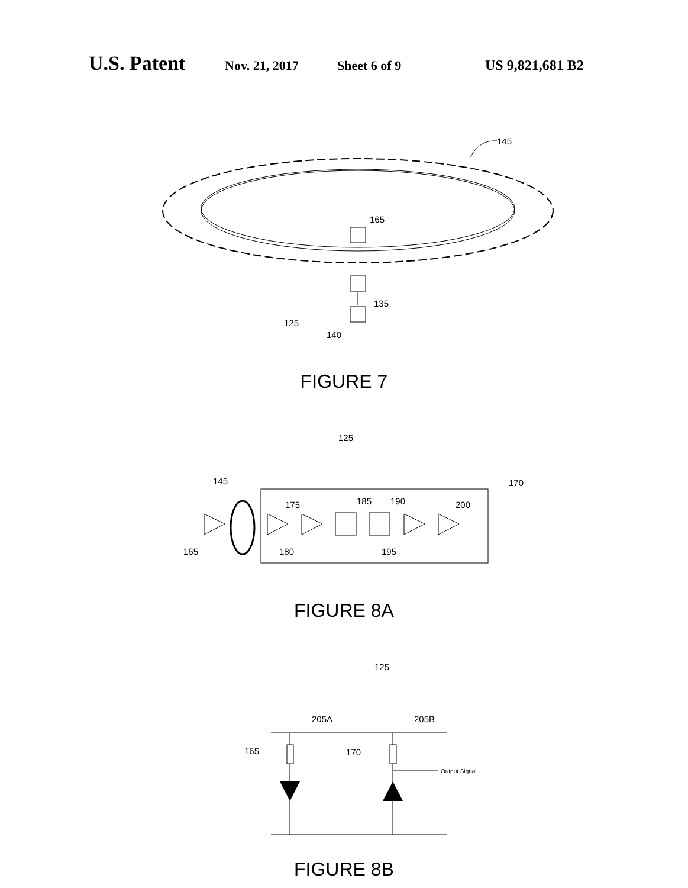U.S. Patent Nov. 21, 2017 Sheet 6 of 9 US 9,821,681 B2
145
165
135
125
140
FIGURE 7
125
145
170
175
185
190
200
165
180
195
FIGURE 8A
125
205A
205B
165
170
Output Signal
FIGURE 8B